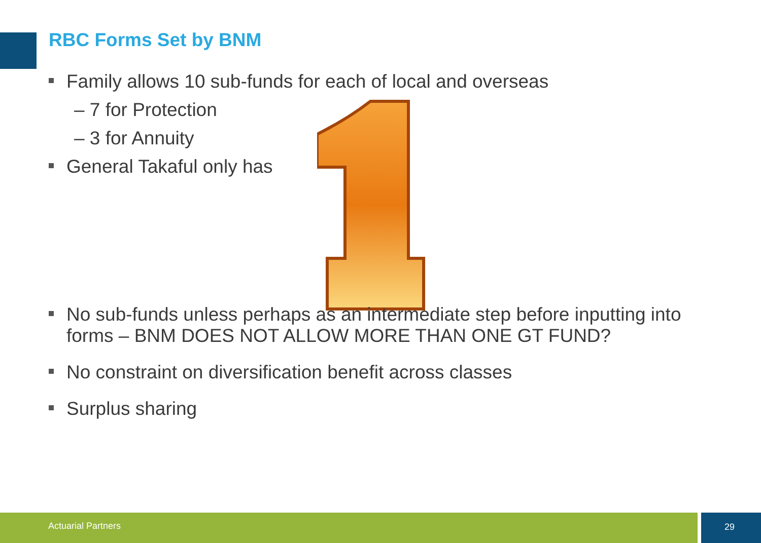RBC Forms Set by BNM
Family allows 10 sub-funds for each of local and overseas
– 7 for Protection
– 3 for Annuity
General Takaful only has
No sub-funds unless perhaps as an intermediate step before inputting into forms – BNM DOES NOT ALLOW MORE THAN ONE GT FUND?
No constraint on diversification benefit across classes
Surplus sharing
Actuarial Partners 29